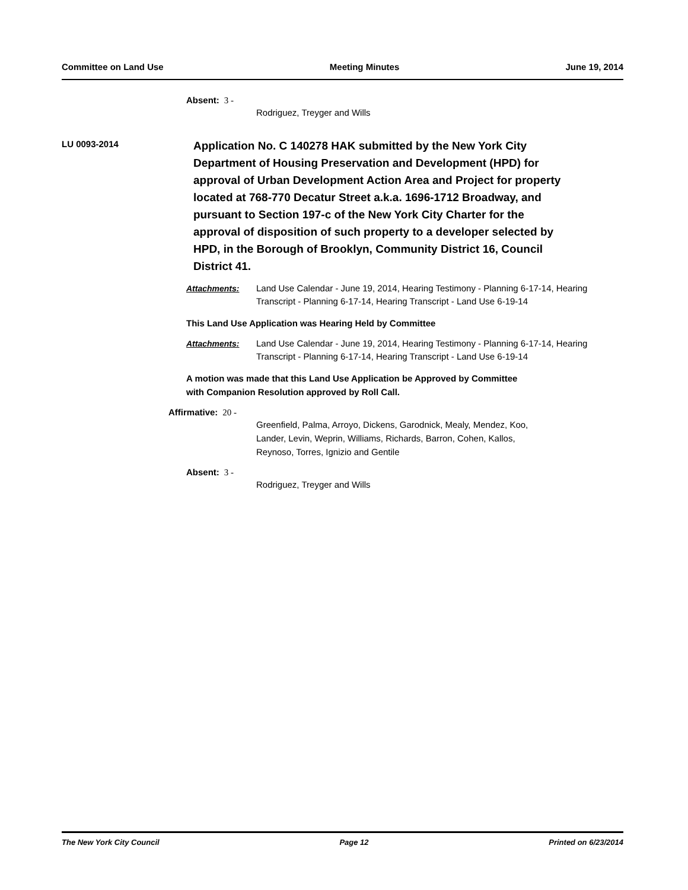Committee on Land Use Meeting Minutes June 19, 2014
Absent: 3 -
Rodriguez, Treyger and Wills
LU 0093-2014
Application No. C 140278 HAK submitted by the New York City Department of Housing Preservation and Development (HPD) for approval of Urban Development Action Area and Project for property located at 768-770 Decatur Street a.k.a. 1696-1712 Broadway, and pursuant to Section 197-c of the New York City Charter for the approval of disposition of such property to a developer selected by HPD, in the Borough of Brooklyn, Community District 16, Council District 41.
Attachments: Land Use Calendar - June 19, 2014, Hearing Testimony - Planning 6-17-14, Hearing Transcript - Planning 6-17-14, Hearing Transcript - Land Use 6-19-14
This Land Use Application was Hearing Held by Committee
Attachments: Land Use Calendar - June 19, 2014, Hearing Testimony - Planning 6-17-14, Hearing Transcript - Planning 6-17-14, Hearing Transcript - Land Use 6-19-14
A motion was made that this Land Use Application be Approved by Committee
with Companion Resolution approved by Roll Call.
Affirmative: 20 -
Greenfield, Palma, Arroyo, Dickens, Garodnick, Mealy, Mendez, Koo,
Lander, Levin, Weprin, Williams, Richards, Barron, Cohen, Kallos,
Reynoso, Torres, Ignizio and Gentile
Absent: 3 -
Rodriguez, Treyger and Wills
The New York City Council Page 12 Printed on 6/23/2014